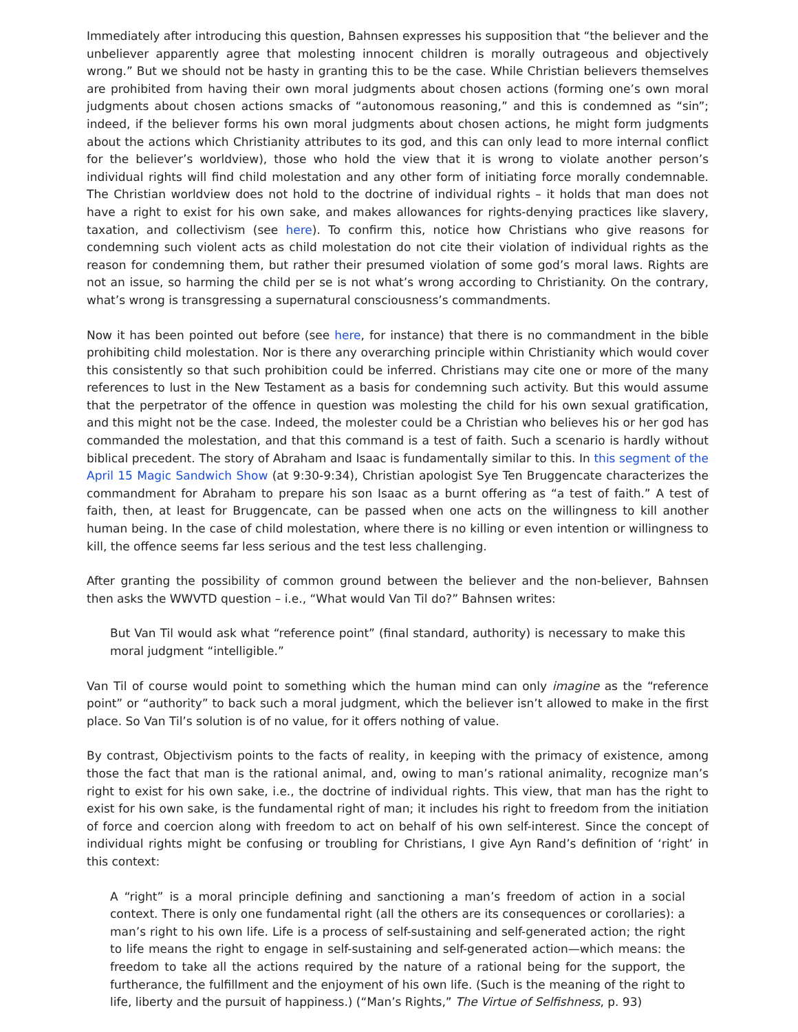Immediately after introducing this question, Bahnsen expresses his supposition that “the believer and the unbeliever apparently agree that molesting innocent children is morally outrageous and objectively wrong.” But we should not be hasty in granting this to be the case. While Christian believers themselves are prohibited from having their own moral judgments about chosen actions (forming one’s own moral judgments about chosen actions smacks of “autonomous reasoning,” and this is condemned as “sin”; indeed, if the believer forms his own moral judgments about chosen actions, he might form judgments about the actions which Christianity attributes to its god, and this can only lead to more internal conflict for the believer’s worldview), those who hold the view that it is wrong to violate another person’s individual rights will find child molestation and any other form of initiating force morally condemnable. The Christian worldview does not hold to the doctrine of individual rights – it holds that man does not have a right to exist for his own sake, and makes allowances for rights-denying practices like slavery, taxation, and collectivism (see here). To confirm this, notice how Christians who give reasons for condemning such violent acts as child molestation do not cite their violation of individual rights as the reason for condemning them, but rather their presumed violation of some god’s moral laws. Rights are not an issue, so harming the child per se is not what’s wrong according to Christianity. On the contrary, what’s wrong is transgressing a supernatural consciousness’s commandments.
Now it has been pointed out before (see here, for instance) that there is no commandment in the bible prohibiting child molestation. Nor is there any overarching principle within Christianity which would cover this consistently so that such prohibition could be inferred. Christians may cite one or more of the many references to lust in the New Testament as a basis for condemning such activity. But this would assume that the perpetrator of the offence in question was molesting the child for his own sexual gratification, and this might not be the case. Indeed, the molester could be a Christian who believes his or her god has commanded the molestation, and that this command is a test of faith. Such a scenario is hardly without biblical precedent. The story of Abraham and Isaac is fundamentally similar to this. In this segment of the April 15 Magic Sandwich Show (at 9:30-9:34), Christian apologist Sye Ten Bruggencate characterizes the commandment for Abraham to prepare his son Isaac as a burnt offering as “a test of faith.” A test of faith, then, at least for Bruggencate, can be passed when one acts on the willingness to kill another human being. In the case of child molestation, where there is no killing or even intention or willingness to kill, the offence seems far less serious and the test less challenging.
After granting the possibility of common ground between the believer and the non-believer, Bahnsen then asks the WWVTD question – i.e., “What would Van Til do?” Bahnsen writes:
But Van Til would ask what “reference point” (final standard, authority) is necessary to make this moral judgment “intelligible.”
Van Til of course would point to something which the human mind can only imagine as the “reference point” or “authority” to back such a moral judgment, which the believer isn’t allowed to make in the first place. So Van Til’s solution is of no value, for it offers nothing of value.
By contrast, Objectivism points to the facts of reality, in keeping with the primacy of existence, among those the fact that man is the rational animal, and, owing to man’s rational animality, recognize man’s right to exist for his own sake, i.e., the doctrine of individual rights. This view, that man has the right to exist for his own sake, is the fundamental right of man; it includes his right to freedom from the initiation of force and coercion along with freedom to act on behalf of his own self-interest. Since the concept of individual rights might be confusing or troubling for Christians, I give Ayn Rand’s definition of ‘right’ in this context:
A “right” is a moral principle defining and sanctioning a man’s freedom of action in a social context. There is only one fundamental right (all the others are its consequences or corollaries): a man’s right to his own life. Life is a process of self-sustaining and self-generated action; the right to life means the right to engage in self-sustaining and self-generated action—which means: the freedom to take all the actions required by the nature of a rational being for the support, the furtherance, the fulfillment and the enjoyment of his own life. (Such is the meaning of the right to life, liberty and the pursuit of happiness.) (“Man’s Rights,” The Virtue of Selfishness, p. 93)